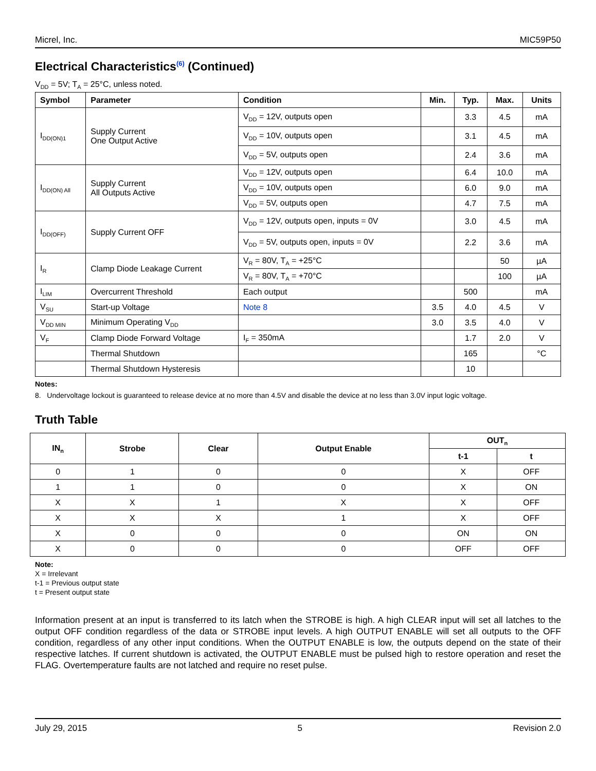Micrel, Inc. MIC59P50
Electrical Characteristics<sup>(6)</sup> (Continued)
V<sub>DD</sub> = 5V; T<sub>A</sub> = 25°C, unless noted.
| Symbol | Parameter | Condition | Min. | Typ. | Max. | Units |
| --- | --- | --- | --- | --- | --- | --- |
| I<sub>DD(ON)1</sub> | Supply Current One Output Active | V<sub>DD</sub> = 12V, outputs open | | 3.3 | 4.5 | mA |
| | | V<sub>DD</sub> = 10V, outputs open | | 3.1 | 4.5 | mA |
| | | V<sub>DD</sub> = 5V, outputs open | | 2.4 | 3.6 | mA |
| I<sub>DD(ON) All</sub> | Supply Current All Outputs Active | V<sub>DD</sub> = 12V, outputs open | | 6.4 | 10.0 | mA |
| | | V<sub>DD</sub> = 10V, outputs open | | 6.0 | 9.0 | mA |
| | | V<sub>DD</sub> = 5V, outputs open | | 4.7 | 7.5 | mA |
| I<sub>DD(OFF)</sub> | Supply Current OFF | V<sub>DD</sub> = 12V, outputs open, inputs = 0V | | 3.0 | 4.5 | mA |
| | | V<sub>DD</sub> = 5V, outputs open, inputs = 0V | | 2.2 | 3.6 | mA |
| I<sub>R</sub> | Clamp Diode Leakage Current | V<sub>R</sub> = 80V, T<sub>A</sub> = +25°C | | | 50 | µA |
| | | V<sub>R</sub> = 80V, T<sub>A</sub> = +70°C | | | 100 | µA |
| I<sub>LIM</sub> | Overcurrent Threshold | Each output | | 500 | | mA |
| V<sub>SU</sub> | Start-up Voltage | Note 8 | 3.5 | 4.0 | 4.5 | V |
| V<sub>DD MIN</sub> | Minimum Operating V<sub>DD</sub> | | 3.0 | 3.5 | 4.0 | V |
| V<sub>F</sub> | Clamp Diode Forward Voltage | I<sub>F</sub> = 350mA | | 1.7 | 2.0 | V |
| | Thermal Shutdown | | | 165 | | °C |
| | Thermal Shutdown Hysteresis | | | 10 | | |
Notes:
8. Undervoltage lockout is guaranteed to release device at no more than 4.5V and disable the device at no less than 3.0V input logic voltage.
Truth Table
| IN<sub>n</sub> | Strobe | Clear | Output Enable | OUT<sub>n</sub> | |
| --- | --- | --- | --- | --- | --- |
| | | | | t-1 | t |
| 0 | 1 | 0 | 0 | X | OFF |
| 1 | 1 | 0 | 0 | X | ON |
| X | X | 1 | X | X | OFF |
| X | X | X | 1 | X | OFF |
| X | 0 | 0 | 0 | ON | ON |
| X | 0 | 0 | 0 | OFF | OFF |
Note:
X = Irrelevant
t-1 = Previous output state
t = Present output state
Information present at an input is transferred to its latch when the STROBE is high. A high CLEAR input will set all latches to the output OFF condition regardless of the data or STROBE input levels. A high OUTPUT ENABLE will set all outputs to the OFF condition, regardless of any other input conditions. When the OUTPUT ENABLE is low, the outputs depend on the state of their respective latches. If current shutdown is activated, the OUTPUT ENABLE must be pulsed high to restore operation and reset the FLAG. Overtemperature faults are not latched and require no reset pulse.
July 29, 2015 5 Revision 2.0